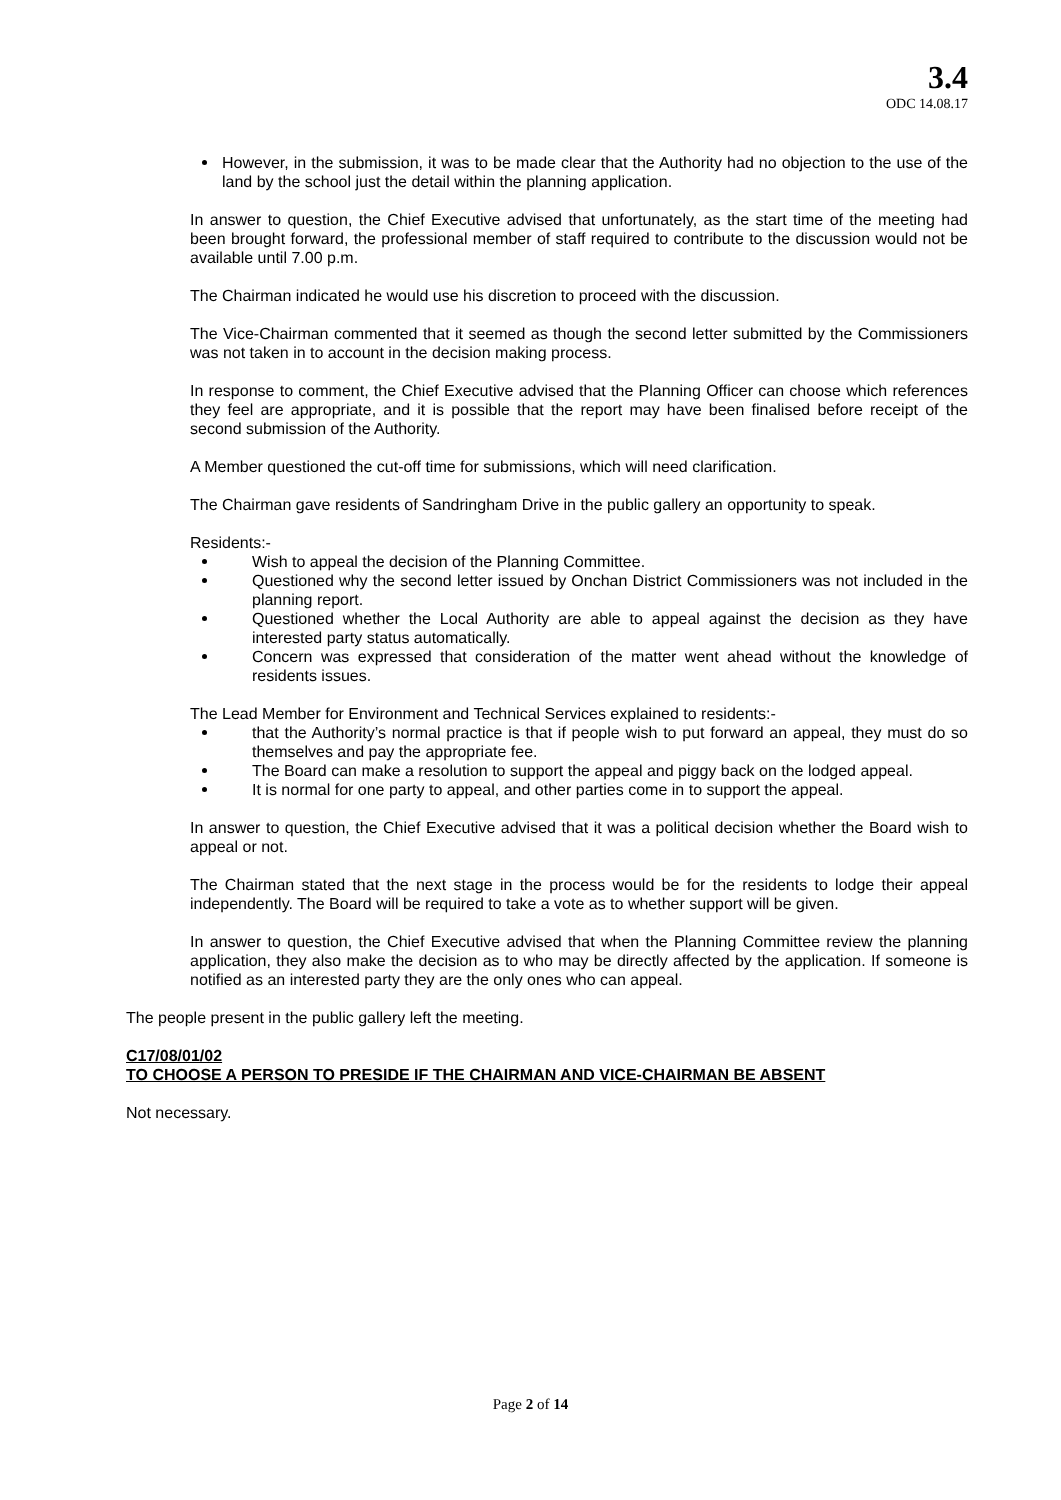3.4
ODC 14.08.17
However, in the submission, it was to be made clear that the Authority had no objection to the use of the land by the school just the detail within the planning application.
In answer to question, the Chief Executive advised that unfortunately, as the start time of the meeting had been brought forward, the professional member of staff required to contribute to the discussion would not be available until 7.00 p.m.
The Chairman indicated he would use his discretion to proceed with the discussion.
The Vice-Chairman commented that it seemed as though the second letter submitted by the Commissioners was not taken in to account in the decision making process.
In response to comment, the Chief Executive advised that the Planning Officer can choose which references they feel are appropriate, and it is possible that the report may have been finalised before receipt of the second submission of the Authority.
A Member questioned the cut-off time for submissions, which will need clarification.
The Chairman gave residents of Sandringham Drive in the public gallery an opportunity to speak.
Residents:-
Wish to appeal the decision of the Planning Committee.
Questioned why the second letter issued by Onchan District Commissioners was not included in the planning report.
Questioned whether the Local Authority are able to appeal against the decision as they have interested party status automatically.
Concern was expressed that consideration of the matter went ahead without the knowledge of residents issues.
The Lead Member for Environment and Technical Services explained to residents:-
that the Authority’s normal practice is that if people wish to put forward an appeal, they must do so themselves and pay the appropriate fee.
The Board can make a resolution to support the appeal and piggy back on the lodged appeal.
It is normal for one party to appeal, and other parties come in to support the appeal.
In answer to question, the Chief Executive advised that it was a political decision whether the Board wish to appeal or not.
The Chairman stated that the next stage in the process would be for the residents to lodge their appeal independently. The Board will be required to take a vote as to whether support will be given.
In answer to question, the Chief Executive advised that when the Planning Committee review the planning application, they also make the decision as to who may be directly affected by the application. If someone is notified as an interested party they are the only ones who can appeal.
The people present in the public gallery left the meeting.
C17/08/01/02
TO CHOOSE A PERSON TO PRESIDE IF THE CHAIRMAN AND VICE-CHAIRMAN BE ABSENT
Not necessary.
Page 2 of 14